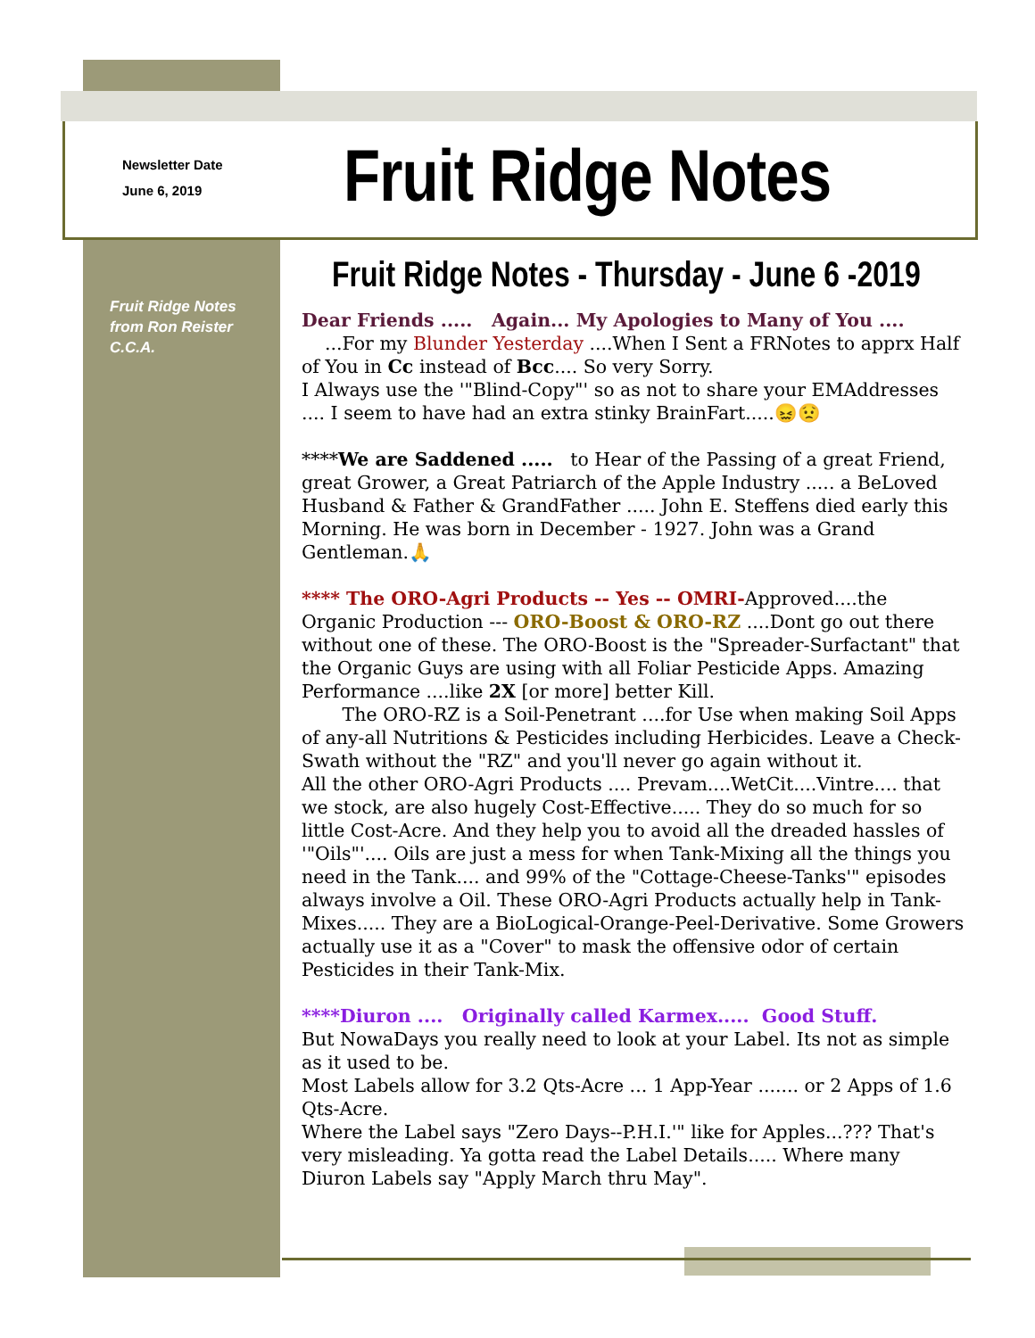Newsletter Date
June 6, 2019
Fruit Ridge Notes
Fruit Ridge Notes - Thursday - June 6 -2019
Fruit Ridge Notes
from Ron Reister
C.C.A.
Dear Friends ..... Again... My Apologies to Many of You ....
...For my Blunder Yesterday ....When I Sent a FRNotes to apprx Half of You in Cc instead of Bcc.... So very Sorry.
I Always use the '"Blind-Copy"' so as not to share your EMAddresses .... I seem to have had an extra stinky BrainFart.....😖😟
****We are Saddened ..... to Hear of the Passing of a great Friend, great Grower, a Great Patriarch of the Apple Industry ..... a BeLoved Husband & Father & GrandFather ..... John E. Steffens died early this Morning. He was born in December - 1927. John was a Grand Gentleman.🙏
**** The ORO-Agri Products -- Yes -- OMRI-Approved....the Organic Production --- ORO-Boost & ORO-RZ ....Dont go out there without one of these. The ORO-Boost is the "Spreader-Surfactant" that the Organic Guys are using with all Foliar Pesticide Apps. Amazing Performance ....like 2X [or more] better Kill.
The ORO-RZ is a Soil-Penetrant ....for Use when making Soil Apps of any-all Nutritions & Pesticides including Herbicides. Leave a Check-Swath without the "RZ" and you'll never go again without it.
All the other ORO-Agri Products .... Prevam....WetCit....Vintre.... that we stock, are also hugely Cost-Effective..... They do so much for so little Cost-Acre. And they help you to avoid all the dreaded hassles of '"Oils"'.... Oils are just a mess for when Tank-Mixing all the things you need in the Tank.... and 99% of the "Cottage-Cheese-Tanks'" episodes always involve a Oil. These ORO-Agri Products actually help in Tank-Mixes..... They are a BioLogical-Orange-Peel-Derivative. Some Growers actually use it as a "Cover" to mask the offensive odor of certain Pesticides in their Tank-Mix.
****Diuron .... Originally called Karmex..... Good Stuff.
But NowaDays you really need to look at your Label. Its not as simple as it used to be.
Most Labels allow for 3.2 Qts-Acre ... 1 App-Year ....... or 2 Apps of 1.6 Qts-Acre.
Where the Label says "Zero Days--P.H.I.'" like for Apples...??? That's very misleading. Ya gotta read the Label Details..... Where many Diuron Labels say "Apply March thru May".